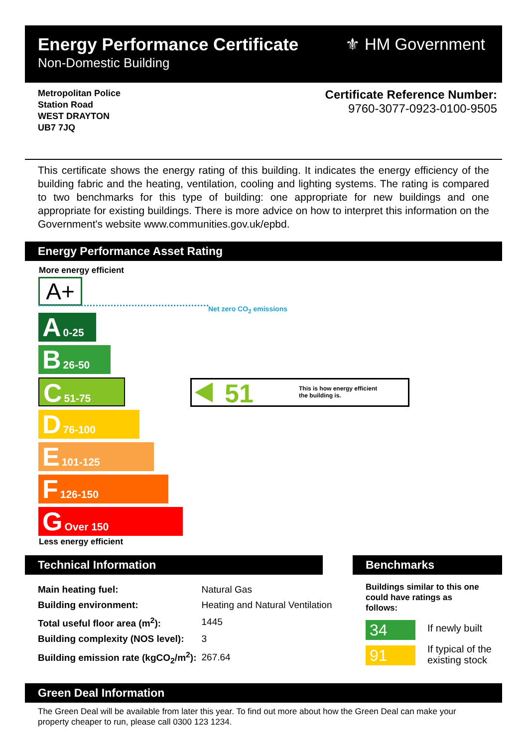Energy Performance Certificate
Non-Domestic Building
⚜ HM Government
Metropolitan Police
Station Road
WEST DRAYTON
UB7 7JQ
Certificate Reference Number:
9760-3077-0923-0100-9505
This certificate shows the energy rating of this building. It indicates the energy efficiency of the building fabric and the heating, ventilation, cooling and lighting systems. The rating is compared to two benchmarks for this type of building: one appropriate for new buildings and one appropriate for existing buildings. There is more advice on how to interpret this information on the Government's website www.communities.gov.uk/epbd.
Energy Performance Asset Rating
More energy efficient
A+
Net zero CO<sub>2</sub> emissions
A 0-25
B 26-50
C 51-75
D 76-100
E 101-125
F 126-150
G Over 150
Less energy efficient
51 This is how energy efficient
the building is.
Technical Information Benchmarks
| Main heating fuel: | Natural Gas |
| Building environment: | Heating and Natural Ventilation |
| Total useful floor area (m<sup>2</sup>): | 1445 |
| Building complexity (NOS level): | 3 |
| Building emission rate (kgCO<sub>2</sub>/m<sup>2</sup>): | 267.64 |
Buildings similar to this one could have ratings as follows:
34 If newly built
91
If typical of the
existing stock
Green Deal Information
The Green Deal will be available from later this year. To find out more about how the Green Deal can make your property cheaper to run, please call 0300 123 1234.